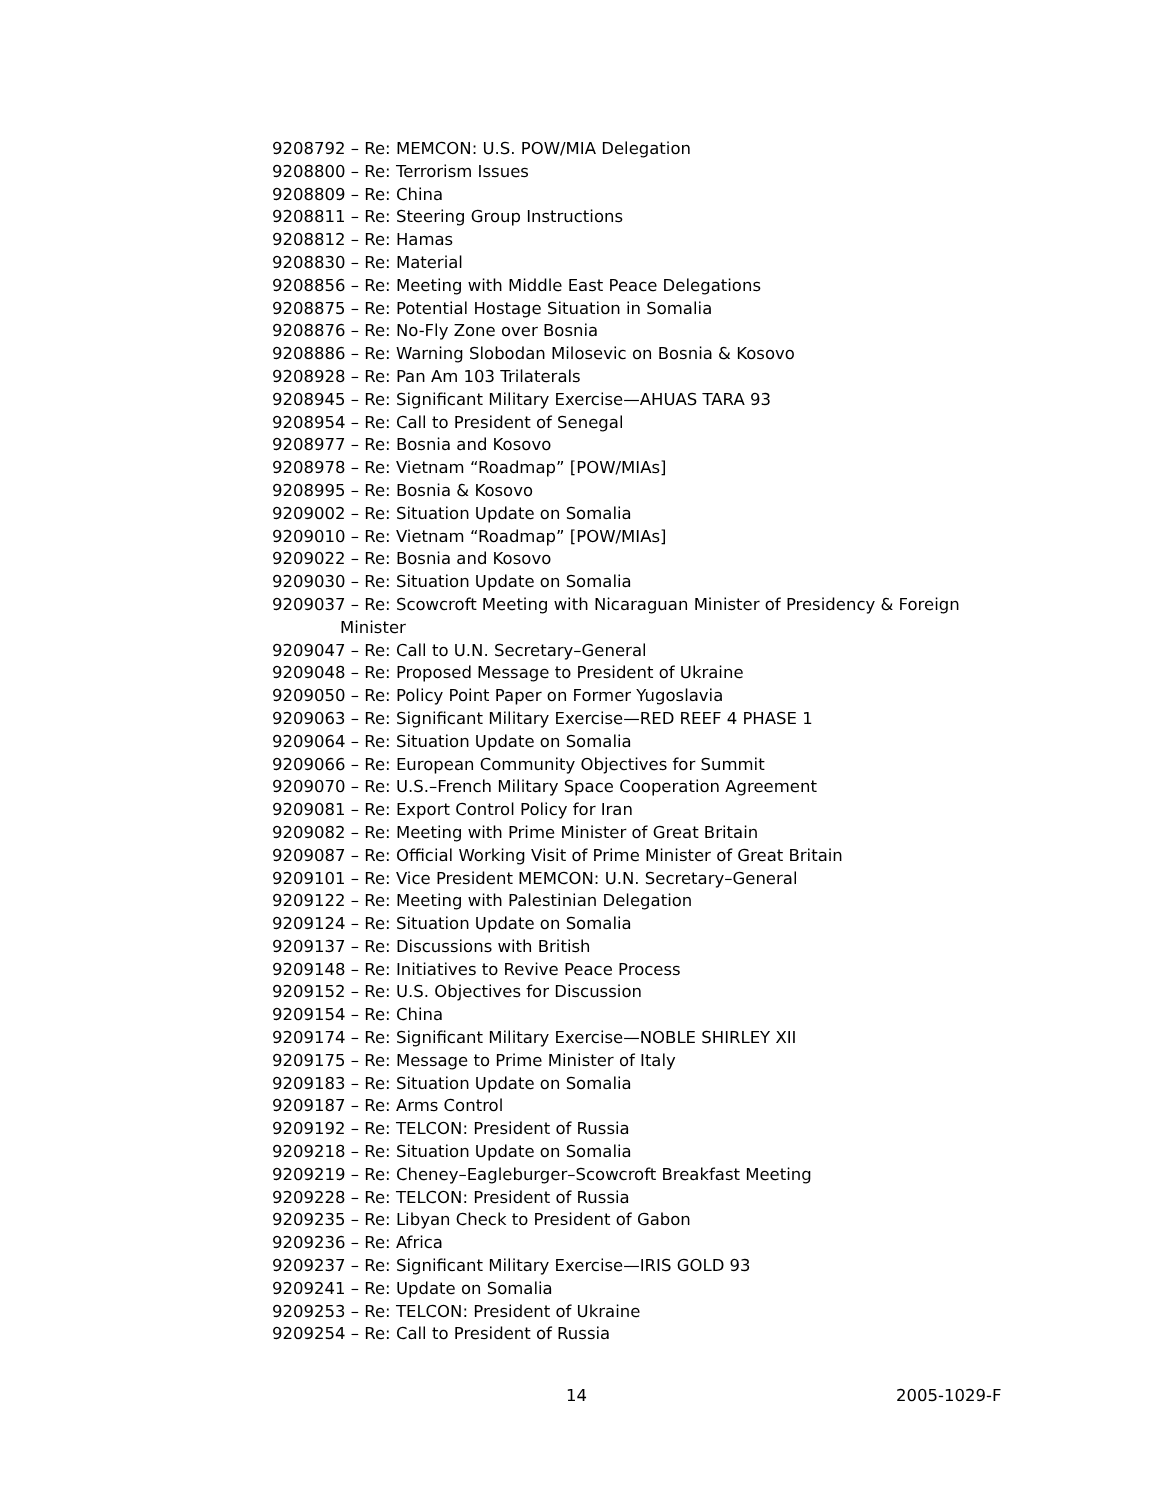9208792 – Re: MEMCON: U.S. POW/MIA Delegation
9208800 – Re: Terrorism Issues
9208809 – Re: China
9208811 – Re: Steering Group Instructions
9208812 – Re: Hamas
9208830 – Re: Material
9208856 – Re: Meeting with Middle East Peace Delegations
9208875 – Re: Potential Hostage Situation in Somalia
9208876 – Re: No-Fly Zone over Bosnia
9208886 – Re: Warning Slobodan Milosevic on Bosnia & Kosovo
9208928 – Re: Pan Am 103 Trilaterals
9208945 – Re: Significant Military Exercise—AHUAS TARA 93
9208954 – Re: Call to President of Senegal
9208977 – Re: Bosnia and Kosovo
9208978 – Re: Vietnam “Roadmap” [POW/MIAs]
9208995 – Re: Bosnia & Kosovo
9209002 – Re: Situation Update on Somalia
9209010 – Re: Vietnam “Roadmap” [POW/MIAs]
9209022 – Re: Bosnia and Kosovo
9209030 – Re: Situation Update on Somalia
9209037 – Re: Scowcroft Meeting with Nicaraguan Minister of Presidency & Foreign Minister
9209047 – Re: Call to U.N. Secretary–General
9209048 – Re: Proposed Message to President of Ukraine
9209050 – Re: Policy Point Paper on Former Yugoslavia
9209063 – Re: Significant Military Exercise—RED REEF 4 PHASE 1
9209064 – Re: Situation Update on Somalia
9209066 – Re: European Community Objectives for Summit
9209070 – Re: U.S.–French Military Space Cooperation Agreement
9209081 – Re: Export Control Policy for Iran
9209082 – Re: Meeting with Prime Minister of Great Britain
9209087 – Re: Official Working Visit of Prime Minister of Great Britain
9209101 – Re: Vice President MEMCON: U.N. Secretary–General
9209122 – Re: Meeting with Palestinian Delegation
9209124 – Re: Situation Update on Somalia
9209137 – Re: Discussions with British
9209148 – Re: Initiatives to Revive Peace Process
9209152 – Re: U.S. Objectives for Discussion
9209154 – Re: China
9209174 – Re: Significant Military Exercise—NOBLE SHIRLEY XII
9209175 – Re: Message to Prime Minister of Italy
9209183 – Re: Situation Update on Somalia
9209187 – Re: Arms Control
9209192 – Re: TELCON: President of Russia
9209218 – Re: Situation Update on Somalia
9209219 – Re: Cheney–Eagleburger–Scowcroft Breakfast Meeting
9209228 – Re: TELCON: President of Russia
9209235 – Re: Libyan Check to President of Gabon
9209236 – Re: Africa
9209237 – Re: Significant Military Exercise—IRIS GOLD 93
9209241 – Re: Update on Somalia
9209253 – Re: TELCON: President of Ukraine
9209254 – Re: Call to President of Russia
14 2005-1029-F